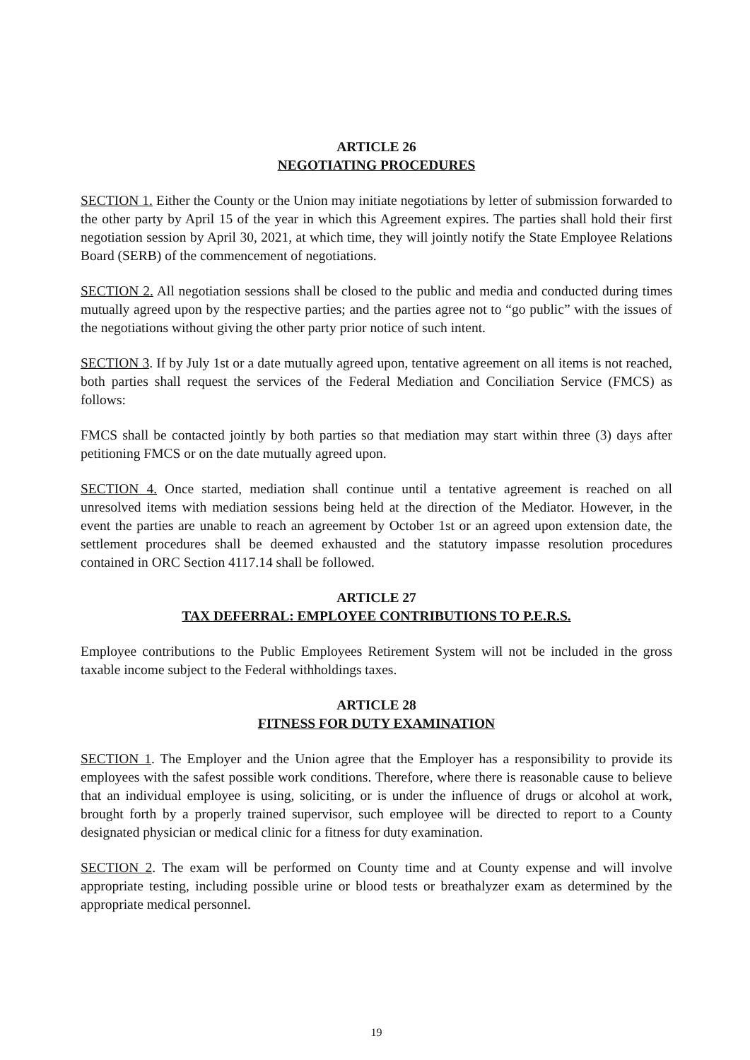ARTICLE 26
NEGOTIATING PROCEDURES
SECTION 1. Either the County or the Union may initiate negotiations by letter of submission forwarded to the other party by April 15 of the year in which this Agreement expires. The parties shall hold their first negotiation session by April 30, 2021, at which time, they will jointly notify the State Employee Relations Board (SERB) of the commencement of negotiations.
SECTION 2. All negotiation sessions shall be closed to the public and media and conducted during times mutually agreed upon by the respective parties; and the parties agree not to “go public” with the issues of the negotiations without giving the other party prior notice of such intent.
SECTION 3. If by July 1st or a date mutually agreed upon, tentative agreement on all items is not reached, both parties shall request the services of the Federal Mediation and Conciliation Service (FMCS) as follows:
FMCS shall be contacted jointly by both parties so that mediation may start within three (3) days after petitioning FMCS or on the date mutually agreed upon.
SECTION 4. Once started, mediation shall continue until a tentative agreement is reached on all unresolved items with mediation sessions being held at the direction of the Mediator. However, in the event the parties are unable to reach an agreement by October 1st or an agreed upon extension date, the settlement procedures shall be deemed exhausted and the statutory impasse resolution procedures contained in ORC Section 4117.14 shall be followed.
ARTICLE 27
TAX DEFERRAL: EMPLOYEE CONTRIBUTIONS TO P.E.R.S.
Employee contributions to the Public Employees Retirement System will not be included in the gross taxable income subject to the Federal withholdings taxes.
ARTICLE 28
FITNESS FOR DUTY EXAMINATION
SECTION 1. The Employer and the Union agree that the Employer has a responsibility to provide its employees with the safest possible work conditions. Therefore, where there is reasonable cause to believe that an individual employee is using, soliciting, or is under the influence of drugs or alcohol at work, brought forth by a properly trained supervisor, such employee will be directed to report to a County designated physician or medical clinic for a fitness for duty examination.
SECTION 2. The exam will be performed on County time and at County expense and will involve appropriate testing, including possible urine or blood tests or breathalyzer exam as determined by the appropriate medical personnel.
19